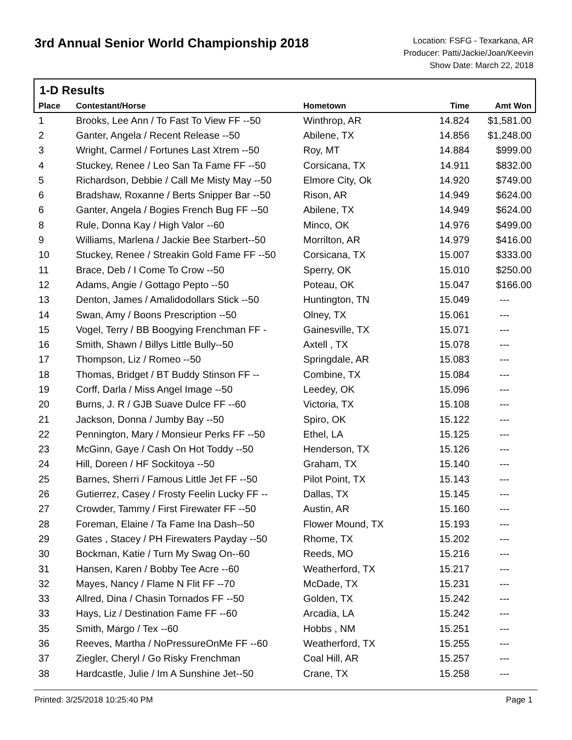3rd Annual Senior World Championship 2018
Location: FSFG - Texarkana, AR
Producer: Patti/Jackie/Joan/Keevin
Show Date: March 22, 2018
1-D Results
| Place | Contestant/Horse | Hometown | Time | Amt Won |
| --- | --- | --- | --- | --- |
| 1 | Brooks, Lee Ann / To Fast To View FF --50 | Winthrop, AR | 14.824 | $1,581.00 |
| 2 | Ganter, Angela / Recent Release --50 | Abilene, TX | 14.856 | $1,248.00 |
| 3 | Wright, Carmel / Fortunes Last Xtrem --50 | Roy, MT | 14.884 | $999.00 |
| 4 | Stuckey, Renee / Leo San Ta Fame FF --50 | Corsicana, TX | 14.911 | $832.00 |
| 5 | Richardson, Debbie / Call Me Misty May --50 | Elmore City, Ok | 14.920 | $749.00 |
| 6 | Bradshaw, Roxanne / Berts Snipper Bar --50 | Rison, AR | 14.949 | $624.00 |
| 6 | Ganter, Angela / Bogies French Bug FF --50 | Abilene, TX | 14.949 | $624.00 |
| 8 | Rule, Donna Kay / High Valor --60 | Minco, OK | 14.976 | $499.00 |
| 9 | Williams, Marlena / Jackie Bee Starbert--50 | Morrilton, AR | 14.979 | $416.00 |
| 10 | Stuckey, Renee / Streakin Gold Fame FF --50 | Corsicana, TX | 15.007 | $333.00 |
| 11 | Brace, Deb / I Come To Crow --50 | Sperry, OK | 15.010 | $250.00 |
| 12 | Adams, Angie / Gottago Pepto --50 | Poteau, OK | 15.047 | $166.00 |
| 13 | Denton, James / Amalidodollars Stick --50 | Huntington, TN | 15.049 | --- |
| 14 | Swan, Amy / Boons Prescription --50 | Olney, TX | 15.061 | --- |
| 15 | Vogel, Terry / BB Boogying Frenchman FF - | Gainesville, TX | 15.071 | --- |
| 16 | Smith, Shawn / Billys Little Bully--50 | Axtell , TX | 15.078 | --- |
| 17 | Thompson, Liz / Romeo --50 | Springdale, AR | 15.083 | --- |
| 18 | Thomas, Bridget / BT Buddy Stinson FF -- | Combine, TX | 15.084 | --- |
| 19 | Corff, Darla / Miss Angel Image --50 | Leedey, OK | 15.096 | --- |
| 20 | Burns, J. R / GJB Suave Dulce FF --60 | Victoria, TX | 15.108 | --- |
| 21 | Jackson, Donna / Jumby Bay --50 | Spiro, OK | 15.122 | --- |
| 22 | Pennington, Mary / Monsieur Perks FF --50 | Ethel, LA | 15.125 | --- |
| 23 | McGinn, Gaye / Cash On Hot Toddy --50 | Henderson, TX | 15.126 | --- |
| 24 | Hill, Doreen / HF Sockitoya --50 | Graham, TX | 15.140 | --- |
| 25 | Barnes, Sherri / Famous Little Jet FF --50 | Pilot Point, TX | 15.143 | --- |
| 26 | Gutierrez, Casey / Frosty Feelin Lucky FF -- | Dallas, TX | 15.145 | --- |
| 27 | Crowder, Tammy / First Firewater FF --50 | Austin, AR | 15.160 | --- |
| 28 | Foreman, Elaine / Ta Fame Ina Dash--50 | Flower Mound, TX | 15.193 | --- |
| 29 | Gates , Stacey / PH Firewaters Payday --50 | Rhome, TX | 15.202 | --- |
| 30 | Bockman, Katie / Turn My Swag On--60 | Reeds, MO | 15.216 | --- |
| 31 | Hansen, Karen / Bobby Tee Acre --60 | Weatherford, TX | 15.217 | --- |
| 32 | Mayes, Nancy / Flame N Flit FF --70 | McDade, TX | 15.231 | --- |
| 33 | Allred, Dina / Chasin Tornados FF --50 | Golden, TX | 15.242 | --- |
| 33 | Hays, Liz / Destination Fame FF --60 | Arcadia, LA | 15.242 | --- |
| 35 | Smith, Margo / Tex --60 | Hobbs , NM | 15.251 | --- |
| 36 | Reeves, Martha / NoPressureOnMe FF --60 | Weatherford, TX | 15.255 | --- |
| 37 | Ziegler, Cheryl / Go Risky Frenchman | Coal Hill, AR | 15.257 | --- |
| 38 | Hardcastle, Julie / Im A Sunshine Jet--50 | Crane, TX | 15.258 | --- |
Printed: 3/25/2018 10:25:40 PM Page 1